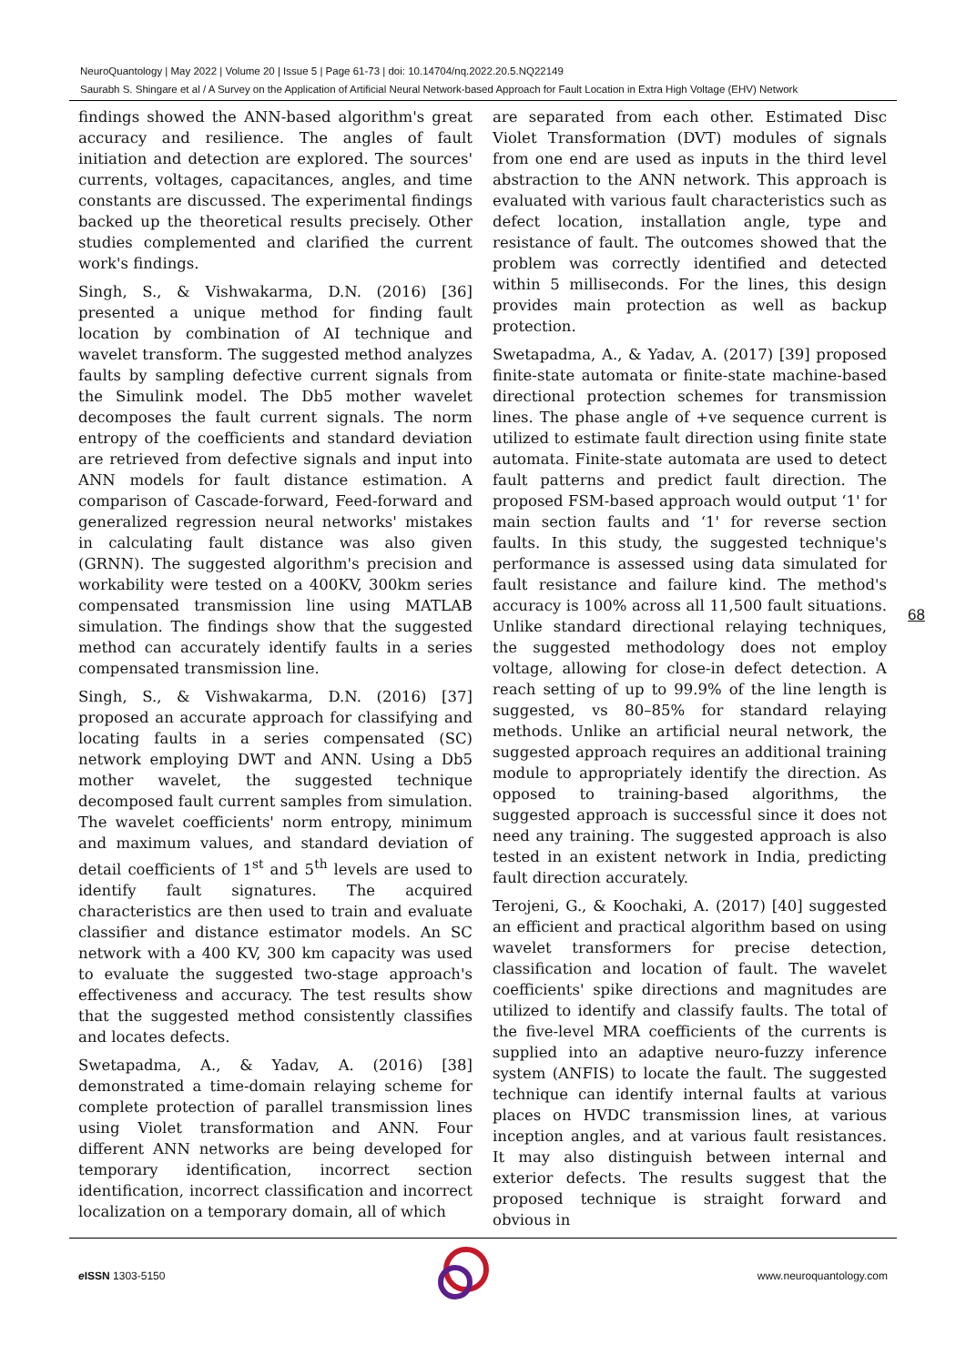NeuroQuantology | May 2022 | Volume 20 | Issue 5 | Page 61-73 | doi: 10.14704/nq.2022.20.5.NQ22149
Saurabh S. Shingare et al / A Survey on the Application of Artificial Neural Network-based Approach for Fault Location in Extra High Voltage (EHV) Network
findings showed the ANN-based algorithm's great accuracy and resilience. The angles of fault initiation and detection are explored. The sources' currents, voltages, capacitances, angles, and time constants are discussed. The experimental findings backed up the theoretical results precisely. Other studies complemented and clarified the current work's findings.
Singh, S., & Vishwakarma, D.N. (2016) [36] presented a unique method for finding fault location by combination of AI technique and wavelet transform. The suggested method analyzes faults by sampling defective current signals from the Simulink model. The Db5 mother wavelet decomposes the fault current signals. The norm entropy of the coefficients and standard deviation are retrieved from defective signals and input into ANN models for fault distance estimation. A comparison of Cascade-forward, Feed-forward and generalized regression neural networks' mistakes in calculating fault distance was also given (GRNN). The suggested algorithm's precision and workability were tested on a 400KV, 300km series compensated transmission line using MATLAB simulation. The findings show that the suggested method can accurately identify faults in a series compensated transmission line.
Singh, S., & Vishwakarma, D.N. (2016) [37] proposed an accurate approach for classifying and locating faults in a series compensated (SC) network employing DWT and ANN. Using a Db5 mother wavelet, the suggested technique decomposed fault current samples from simulation. The wavelet coefficients' norm entropy, minimum and maximum values, and standard deviation of detail coefficients of 1<sup>st</sup> and 5<sup>th</sup> levels are used to identify fault signatures. The acquired characteristics are then used to train and evaluate classifier and distance estimator models. An SC network with a 400 KV, 300 km capacity was used to evaluate the suggested two-stage approach's effectiveness and accuracy. The test results show that the suggested method consistently classifies and locates defects.
Swetapadma, A., & Yadav, A. (2016) [38] demonstrated a time-domain relaying scheme for complete protection of parallel transmission lines using Violet transformation and ANN. Four different ANN networks are being developed for temporary identification, incorrect section identification, incorrect classification and incorrect localization on a temporary domain, all of which
are separated from each other. Estimated Disc Violet Transformation (DVT) modules of signals from one end are used as inputs in the third level abstraction to the ANN network. This approach is evaluated with various fault characteristics such as defect location, installation angle, type and resistance of fault. The outcomes showed that the problem was correctly identified and detected within 5 milliseconds. For the lines, this design provides main protection as well as backup protection.
Swetapadma, A., & Yadav, A. (2017) [39] proposed finite-state automata or finite-state machine-based directional protection schemes for transmission lines. The phase angle of +ve sequence current is utilized to estimate fault direction using finite state automata. Finite-state automata are used to detect fault patterns and predict fault direction. The proposed FSM-based approach would output ‘1' for main section faults and ‘1' for reverse section faults. In this study, the suggested technique's performance is assessed using data simulated for fault resistance and failure kind. The method's accuracy is 100% across all 11,500 fault situations. Unlike standard directional relaying techniques, the suggested methodology does not employ voltage, allowing for close-in defect detection. A reach setting of up to 99.9% of the line length is suggested, vs 80–85% for standard relaying methods. Unlike an artificial neural network, the suggested approach requires an additional training module to appropriately identify the direction. As opposed to training-based algorithms, the suggested approach is successful since it does not need any training. The suggested approach is also tested in an existent network in India, predicting fault direction accurately.
Terojeni, G., & Koochaki, A. (2017) [40] suggested an efficient and practical algorithm based on using wavelet transformers for precise detection, classification and location of fault. The wavelet coefficients' spike directions and magnitudes are utilized to identify and classify faults. The total of the five-level MRA coefficients of the currents is supplied into an adaptive neuro-fuzzy inference system (ANFIS) to locate the fault. The suggested technique can identify internal faults at various places on HVDC transmission lines, at various inception angles, and at various fault resistances. It may also distinguish between internal and exterior defects. The results suggest that the proposed technique is straight forward and obvious in
68
e ISSN 1303-5150 www.neuroquantology.com